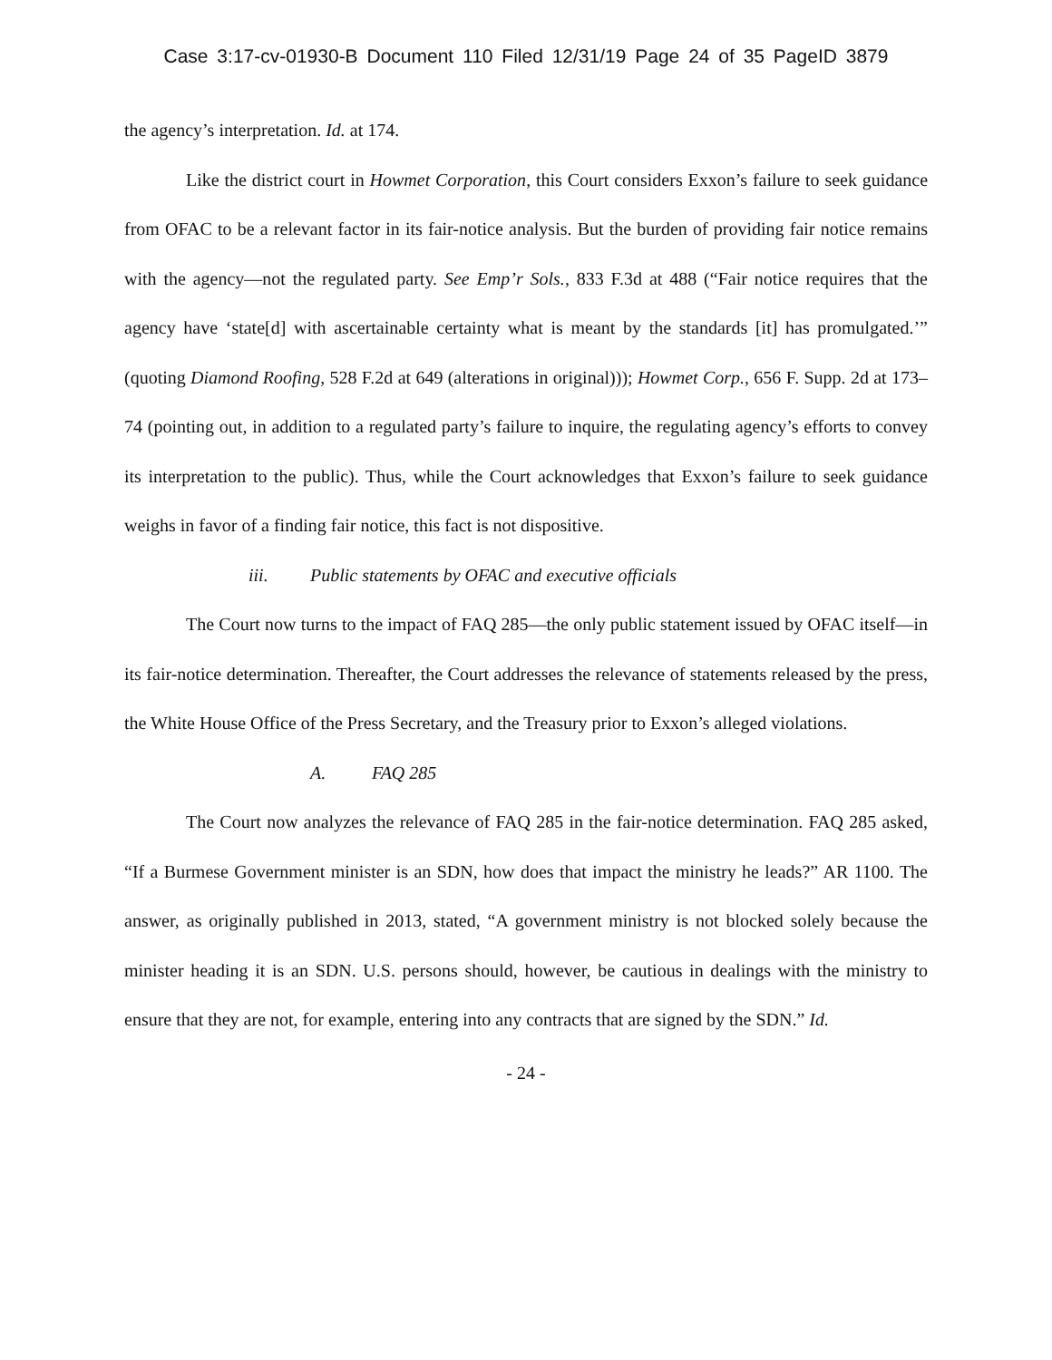Case 3:17-cv-01930-B Document 110 Filed 12/31/19 Page 24 of 35 PageID 3879
the agency’s interpretation. Id. at 174.
Like the district court in Howmet Corporation, this Court considers Exxon’s failure to seek guidance from OFAC to be a relevant factor in its fair-notice analysis. But the burden of providing fair notice remains with the agency—not the regulated party. See Emp’r Sols., 833 F.3d at 488 (“Fair notice requires that the agency have ‘state[d] with ascertainable certainty what is meant by the standards [it] has promulgated.’” (quoting Diamond Roofing, 528 F.2d at 649 (alterations in original))); Howmet Corp., 656 F. Supp. 2d at 173–74 (pointing out, in addition to a regulated party’s failure to inquire, the regulating agency’s efforts to convey its interpretation to the public). Thus, while the Court acknowledges that Exxon’s failure to seek guidance weighs in favor of a finding fair notice, this fact is not dispositive.
iii. Public statements by OFAC and executive officials
The Court now turns to the impact of FAQ 285—the only public statement issued by OFAC itself—in its fair-notice determination. Thereafter, the Court addresses the relevance of statements released by the press, the White House Office of the Press Secretary, and the Treasury prior to Exxon’s alleged violations.
A. FAQ 285
The Court now analyzes the relevance of FAQ 285 in the fair-notice determination. FAQ 285 asked, “If a Burmese Government minister is an SDN, how does that impact the ministry he leads?” AR 1100. The answer, as originally published in 2013, stated, “A government ministry is not blocked solely because the minister heading it is an SDN. U.S. persons should, however, be cautious in dealings with the ministry to ensure that they are not, for example, entering into any contracts that are signed by the SDN.” Id.
- 24 -